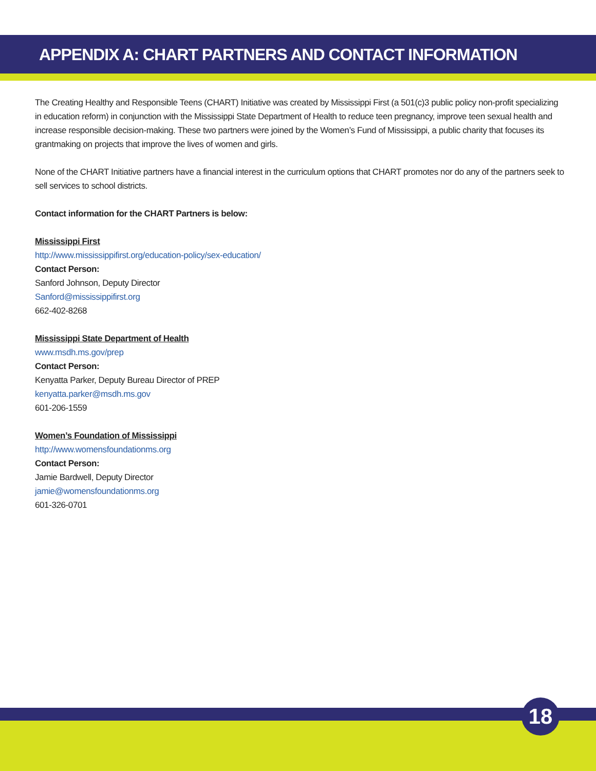APPENDIX A: CHART PARTNERS AND CONTACT INFORMATION
The Creating Healthy and Responsible Teens (CHART) Initiative was created by Mississippi First (a 501(c)3 public policy non-profit specializing in education reform) in conjunction with the Mississippi State Department of Health to reduce teen pregnancy, improve teen sexual health and increase responsible decision-making. These two partners were joined by the Women’s Fund of Mississippi, a public charity that focuses its grantmaking on projects that improve the lives of women and girls.
None of the CHART Initiative partners have a financial interest in the curriculum options that CHART promotes nor do any of the partners seek to sell services to school districts.
Contact information for the CHART Partners is below:
Mississippi First
http://www.mississippifirst.org/education-policy/sex-education/
Contact Person:
Sanford Johnson, Deputy Director
Sanford@mississippifirst.org
662-402-8268
Mississippi State Department of Health
www.msdh.ms.gov/prep
Contact Person:
Kenyatta Parker, Deputy Bureau Director of PREP
kenyatta.parker@msdh.ms.gov
601-206-1559
Women’s Foundation of Mississippi
http://www.womensfoundationms.org
Contact Person:
Jamie Bardwell, Deputy Director
jamie@womensfoundationms.org
601-326-0701
18